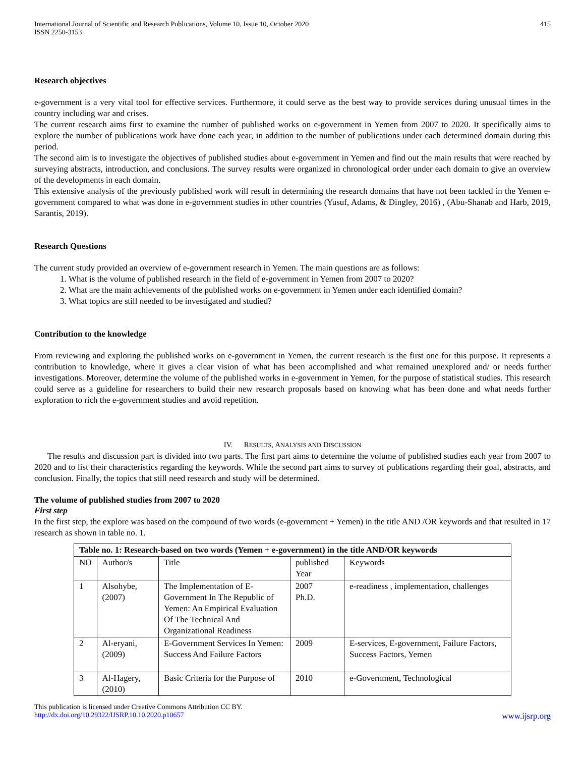International Journal of Scientific and Research Publications, Volume 10, Issue 10, October 2020
ISSN 2250-3153 415
Research objectives
e-government is a very vital tool for effective services. Furthermore, it could serve as the best way to provide services during unusual times in the country including war and crises.
The current research aims first to examine the number of published works on e-government in Yemen from 2007 to 2020. It specifically aims to explore the number of publications work have done each year, in addition to the number of publications under each determined domain during this period.
The second aim is to investigate the objectives of published studies about e-government in Yemen and find out the main results that were reached by surveying abstracts, introduction, and conclusions. The survey results were organized in chronological order under each domain to give an overview of the developments in each domain.
This extensive analysis of the previously published work will result in determining the research domains that have not been tackled in the Yemen e-government compared to what was done in e-government studies in other countries (Yusuf, Adams, & Dingley, 2016) , (Abu-Shanab and Harb, 2019, Sarantis, 2019).
Research Questions
The current study provided an overview of e-government research in Yemen. The main questions are as follows:
1. What is the volume of published research in the field of e-government in Yemen from 2007 to 2020?
2. What are the main achievements of the published works on e-government in Yemen under each identified domain?
3. What topics are still needed to be investigated and studied?
Contribution to the knowledge
From reviewing and exploring the published works on e-government in Yemen, the current research is the first one for this purpose. It represents a contribution to knowledge, where it gives a clear vision of what has been accomplished and what remained unexplored and/ or needs further investigations. Moreover, determine the volume of the published works in e-government in Yemen, for the purpose of statistical studies. This research could serve as a guideline for researchers to build their new research proposals based on knowing what has been done and what needs further exploration to rich the e-government studies and avoid repetition.
IV. RESULTS, ANALYSIS AND DISCUSSION
The results and discussion part is divided into two parts. The first part aims to determine the volume of published studies each year from 2007 to 2020 and to list their characteristics regarding the keywords. While the second part aims to survey of publications regarding their goal, abstracts, and conclusion. Finally, the topics that still need research and study will be determined.
The volume of published studies from 2007 to 2020
First step
In the first step, the explore was based on the compound of two words (e-government + Yemen) in the title AND /OR keywords and that resulted in 17 research as shown in table no. 1.
| Table no. 1: Research-based on two words (Yemen + e-government) in the title AND/OR keywords | | | | |
| --- | --- | --- | --- | --- |
| NO | Author/s | Title | published Year | Keywords |
| 1 | Alsohybe, (2007) | The Implementation of E-Government In The Republic of Yemen: An Empirical Evaluation Of The Technical And Organizational Readiness | 2007 Ph.D. | e-readiness , implementation, challenges |
| 2 | Al-eryani, (2009) | E-Government Services In Yemen: Success And Failure Factors | 2009 | E-services, E-government, Failure Factors, Success Factors, Yemen |
| 3 | Al-Hagery, (2010) | Basic Criteria for the Purpose of | 2010 | e-Government, Technological |
This publication is licensed under Creative Commons Attribution CC BY.
http://dx.doi.org/10.29322/IJSRP.10.10.2020.p10657 www.ijsrp.org